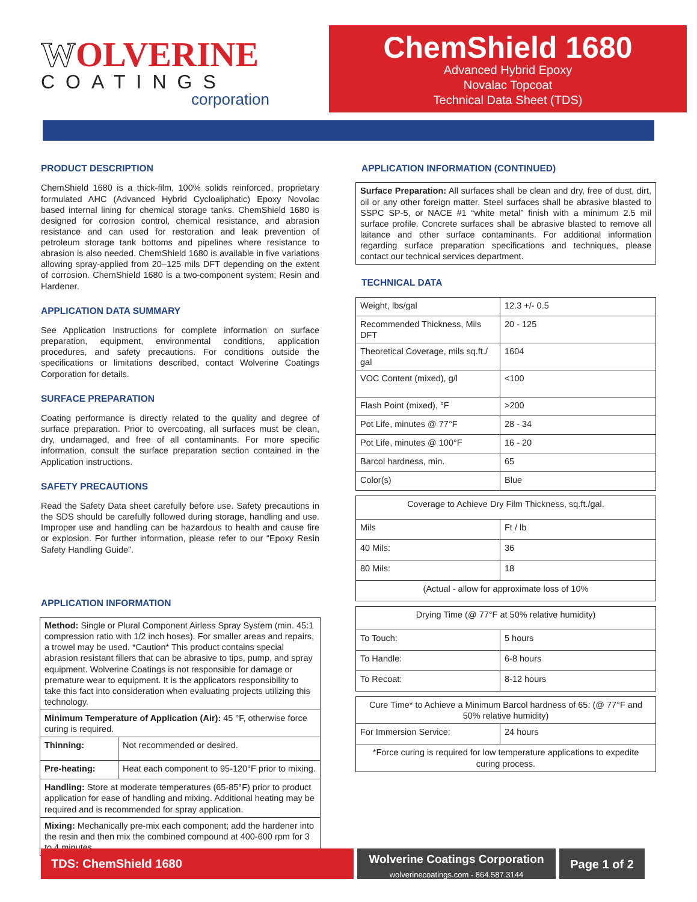WOLVERINE
COATINGS
corporation
ChemShield 1680
Advanced Hybrid Epoxy
Novalac Topcoat
Technical Data Sheet (TDS)
PRODUCT DESCRIPTION
ChemShield 1680 is a thick-film, 100% solids reinforced, proprietary formulated AHC (Advanced Hybrid Cycloaliphatic) Epoxy Novolac based internal lining for chemical storage tanks. ChemShield 1680 is designed for corrosion control, chemical resistance, and abrasion resistance and can used for restoration and leak prevention of petroleum storage tank bottoms and pipelines where resistance to abrasion is also needed. ChemShield 1680 is available in five variations allowing spray-applied from 20–125 mils DFT depending on the extent of corrosion. ChemShield 1680 is a two-component system; Resin and Hardener.
APPLICATION DATA SUMMARY
See Application Instructions for complete information on surface preparation, equipment, environmental conditions, application procedures, and safety precautions. For conditions outside the specifications or limitations described, contact Wolverine Coatings Corporation for details.
SURFACE PREPARATION
Coating performance is directly related to the quality and degree of surface preparation. Prior to overcoating, all surfaces must be clean, dry, undamaged, and free of all contaminants. For more specific information, consult the surface preparation section contained in the Application instructions.
SAFETY PRECAUTIONS
Read the Safety Data sheet carefully before use. Safety precautions in the SDS should be carefully followed during storage, handling and use. Improper use and handling can be hazardous to health and cause fire or explosion. For further information, please refer to our “Epoxy Resin Safety Handling Guide”.
APPLICATION INFORMATION
| Method: Single or Plural Component Airless Spray System (min. 45:1 compression ratio with 1/2 inch hoses). For smaller areas and repairs, a trowel may be used. *Caution* This product contains special abrasion resistant fillers that can be abrasive to tips, pump, and spray equipment. Wolverine Coatings is not responsible for damage or premature wear to equipment. It is the applicators responsibility to take this fact into consideration when evaluating projects utilizing this technology. | |
| Minimum Temperature of Application (Air): 45 °F, otherwise force curing is required. | |
| Thinning: | Not recommended or desired. |
| Pre-heating: | Heat each component to 95-120°F prior to mixing. |
| Handling: Store at moderate temperatures (65-85°F) prior to product application for ease of handling and mixing. Additional heating may be required and is recommended for spray application. | |
| Mixing: Mechanically pre-mix each component; add the hardener into the resin and then mix the combined compound at 400-600 rpm for 3 to 4 minutes. | |
APPLICATION INFORMATION (CONTINUED)
Surface Preparation: All surfaces shall be clean and dry, free of dust, dirt, oil or any other foreign matter. Steel surfaces shall be abrasive blasted to SSPC SP-5, or NACE #1 “white metal” finish with a minimum 2.5 mil surface profile. Concrete surfaces shall be abrasive blasted to remove all laitance and other surface contaminants. For additional information regarding surface preparation specifications and techniques, please contact our technical services department.
TECHNICAL DATA
| Weight, lbs/gal | 12.3 +/- 0.5 |
| Recommended Thickness, Mils DFT | 20 - 125 |
| Theoretical Coverage, mils sq.ft./ gal | 1604 |
| VOC Content (mixed), g/l | <100 |
| Flash Point (mixed), °F | >200 |
| Pot Life, minutes @ 77°F | 28 - 34 |
| Pot Life, minutes @ 100°F | 16 - 20 |
| Barcol hardness, min. | 65 |
| Color(s) | Blue |
| Coverage to Achieve Dry Film Thickness, sq.ft./gal. | |
| Mils | Ft / lb |
| 40 Mils: | 36 |
| 80 Mils: | 18 |
| (Actual - allow for approximate loss of 10% | |
| Drying Time (@ 77°F at 50% relative humidity) | |
| To Touch: | 5 hours |
| To Handle: | 6-8 hours |
| To Recoat: | 8-12 hours |
| Cure Time* to Achieve a Minimum Barcol hardness of 65: (@ 77°F and 50% relative humidity) | |
| For Immersion Service: | 24 hours |
| *Force curing is required for low temperature applications to expedite curing process. | |
TDS: ChemShield 1680
Wolverine Coatings Corporation
wolverinecoatings.com - 864.587.3144
Page 1 of 2